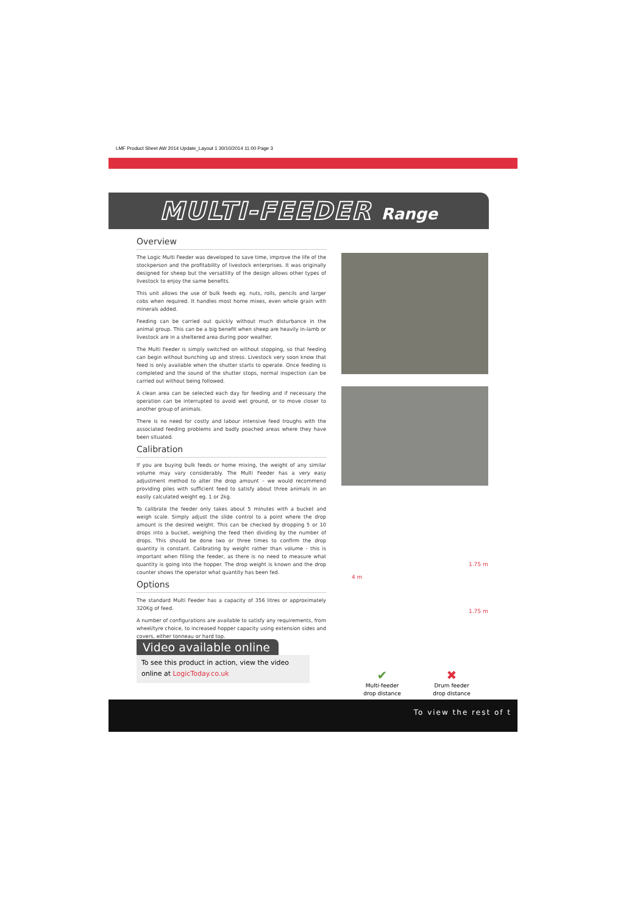LMF Product Sheet AW 2014 Update_Layout 1 30/10/2014 11:00 Page 3
MULTI-FEEDER Range
Overview
The Logic Multi Feeder was developed to save time, improve the life of the stockperson and the profitability of livestock enterprises. It was originally designed for sheep but the versatility of the design allows other types of livestock to enjoy the same benefits.
This unit allows the use of bulk feeds eg. nuts, rolls, pencils and larger cobs when required. It handles most home mixes, even whole grain with minerals added.
Feeding can be carried out quickly without much disturbance in the animal group. This can be a big benefit when sheep are heavily in-lamb or livestock are in a sheltered area during poor weather.
The Multi Feeder is simply switched on without stopping, so that feeding can begin without bunching up and stress. Livestock very soon know that feed is only available when the shutter starts to operate. Once feeding is completed and the sound of the shutter stops, normal inspection can be carried out without being followed.
A clean area can be selected each day for feeding and if necessary the operation can be interrupted to avoid wet ground, or to move closer to another group of animals.
There is no need for costly and labour intensive feed troughs with the associated feeding problems and badly poached areas where they have been situated.
Calibration
If you are buying bulk feeds or home mixing, the weight of any similar volume may vary considerably. The Multi Feeder has a very easy adjustment method to alter the drop amount – we would recommend providing piles with sufficient feed to satisfy about three animals in an easily calculated weight eg. 1 or 2kg.
To calibrate the feeder only takes about 5 minutes with a bucket and weigh scale. Simply adjust the slide control to a point where the drop amount is the desired weight. This can be checked by dropping 5 or 10 drops into a bucket, weighing the feed then dividing by the number of drops. This should be done two or three times to confirm the drop quantity is constant. Calibrating by weight rather than volume - this is important when filling the feeder, as there is no need to measure what quantity is going into the hopper. The drop weight is known and the drop counter shows the operator what quantity has been fed.
Options
The standard Multi Feeder has a capacity of 356 litres or approximately 320Kg of feed.
A number of configurations are available to satisfy any requirements, from wheel/tyre choice, to increased hopper capacity using extension sides and covers, either tonneau or hard top.
Video available online
To see this product in action, view the video
online at LogicToday.co.uk
4 m
1.75 m
1.75 m
✔
Multi-feeder
drop distance
✖
Drum feeder
drop distance
To view the rest of t